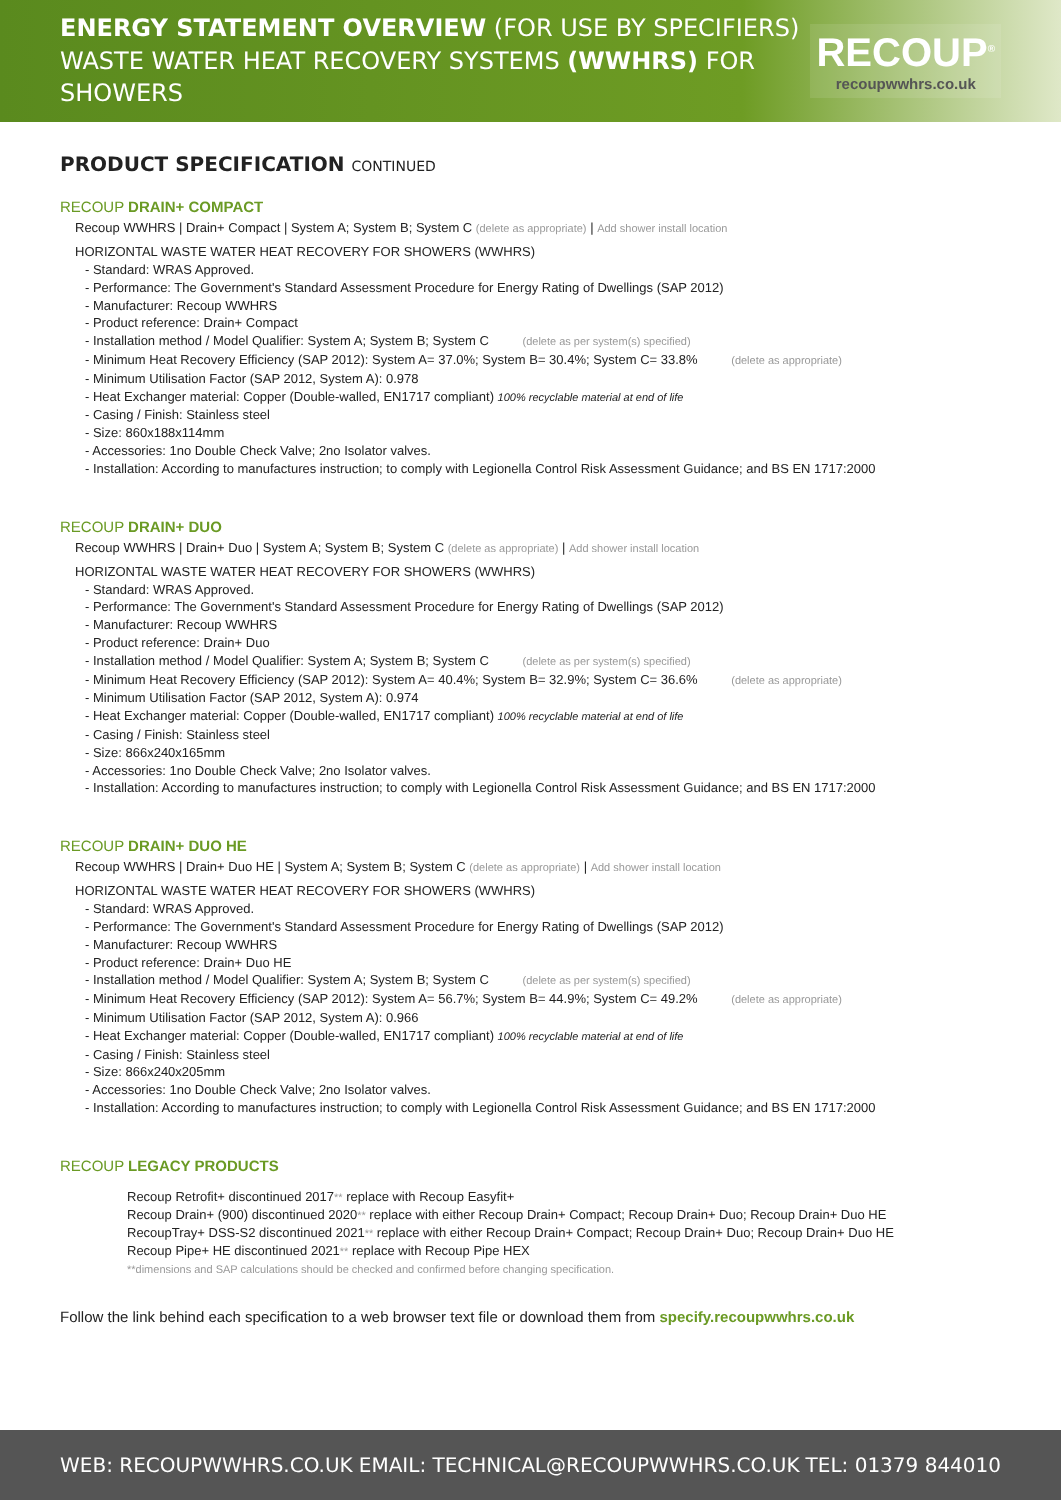ENERGY STATEMENT OVERVIEW (FOR USE BY SPECIFIERS)
WASTE WATER HEAT RECOVERY SYSTEMS (WWHRS) FOR SHOWERS
RECOUP<sup>®</sup>
recoupwwhrs.co.uk
PRODUCT SPECIFICATION CONTINUED
RECOUP DRAIN+ COMPACT
Recoup WWHRS | Drain+ Compact | System A; System B; System C (delete as appropriate) | Add shower install location
HORIZONTAL WASTE WATER HEAT RECOVERY FOR SHOWERS (WWHRS)
Standard: WRAS Approved.
Performance: The Government's Standard Assessment Procedure for Energy Rating of Dwellings (SAP 2012)
Manufacturer: Recoup WWHRS
Product reference: Drain+ Compact
Installation method / Model Qualifier: System A; System B; System C (delete as per system(s) specified)
Minimum Heat Recovery Efficiency (SAP 2012): System A= 37.0%; System B= 30.4%; System C= 33.8% (delete as appropriate)
Minimum Utilisation Factor (SAP 2012, System A): 0.978
Heat Exchanger material: Copper (Double-walled, EN1717 compliant) 100% recyclable material at end of life
Casing / Finish: Stainless steel
Size: 860x188x114mm
Accessories: 1no Double Check Valve; 2no Isolator valves.
Installation: According to manufactures instruction; to comply with Legionella Control Risk Assessment Guidance; and BS EN 1717:2000
RECOUP DRAIN+ DUO
Recoup WWHRS | Drain+ Duo | System A; System B; System C (delete as appropriate) | Add shower install location
HORIZONTAL WASTE WATER HEAT RECOVERY FOR SHOWERS (WWHRS)
Standard: WRAS Approved.
Performance: The Government's Standard Assessment Procedure for Energy Rating of Dwellings (SAP 2012)
Manufacturer: Recoup WWHRS
Product reference: Drain+ Duo
Installation method / Model Qualifier: System A; System B; System C (delete as per system(s) specified)
Minimum Heat Recovery Efficiency (SAP 2012): System A= 40.4%; System B= 32.9%; System C= 36.6% (delete as appropriate)
Minimum Utilisation Factor (SAP 2012, System A): 0.974
Heat Exchanger material: Copper (Double-walled, EN1717 compliant) 100% recyclable material at end of life
Casing / Finish: Stainless steel
Size: 866x240x165mm
Accessories: 1no Double Check Valve; 2no Isolator valves.
Installation: According to manufactures instruction; to comply with Legionella Control Risk Assessment Guidance; and BS EN 1717:2000
RECOUP DRAIN+ DUO HE
Recoup WWHRS | Drain+ Duo HE | System A; System B; System C (delete as appropriate) | Add shower install location
HORIZONTAL WASTE WATER HEAT RECOVERY FOR SHOWERS (WWHRS)
Standard: WRAS Approved.
Performance: The Government's Standard Assessment Procedure for Energy Rating of Dwellings (SAP 2012)
Manufacturer: Recoup WWHRS
Product reference: Drain+ Duo HE
Installation method / Model Qualifier: System A; System B; System C (delete as per system(s) specified)
Minimum Heat Recovery Efficiency (SAP 2012): System A= 56.7%; System B= 44.9%; System C= 49.2% (delete as appropriate)
Minimum Utilisation Factor (SAP 2012, System A): 0.966
Heat Exchanger material: Copper (Double-walled, EN1717 compliant) 100% recyclable material at end of life
Casing / Finish: Stainless steel
Size: 866x240x205mm
Accessories: 1no Double Check Valve; 2no Isolator valves.
Installation: According to manufactures instruction; to comply with Legionella Control Risk Assessment Guidance; and BS EN 1717:2000
RECOUP LEGACY PRODUCTS
Recoup Retrofit+ discontinued 2017** replace with Recoup Easyfit+
Recoup Drain+ (900) discontinued 2020** replace with either Recoup Drain+ Compact; Recoup Drain+ Duo; Recoup Drain+ Duo HE
RecoupTray+ DSS-S2 discontinued 2021** replace with either Recoup Drain+ Compact; Recoup Drain+ Duo; Recoup Drain+ Duo HE
Recoup Pipe+ HE discontinued 2021** replace with Recoup Pipe HEX
**dimensions and SAP calculations should be checked and confirmed before changing specification.
Follow the link behind each specification to a web browser text file or download them from specify.recoupwwhrs.co.uk
WEB: RECOUPWWHRS.CO.UK EMAIL: TECHNICAL@RECOUPWWHRS.CO.UK TEL: 01379 844010